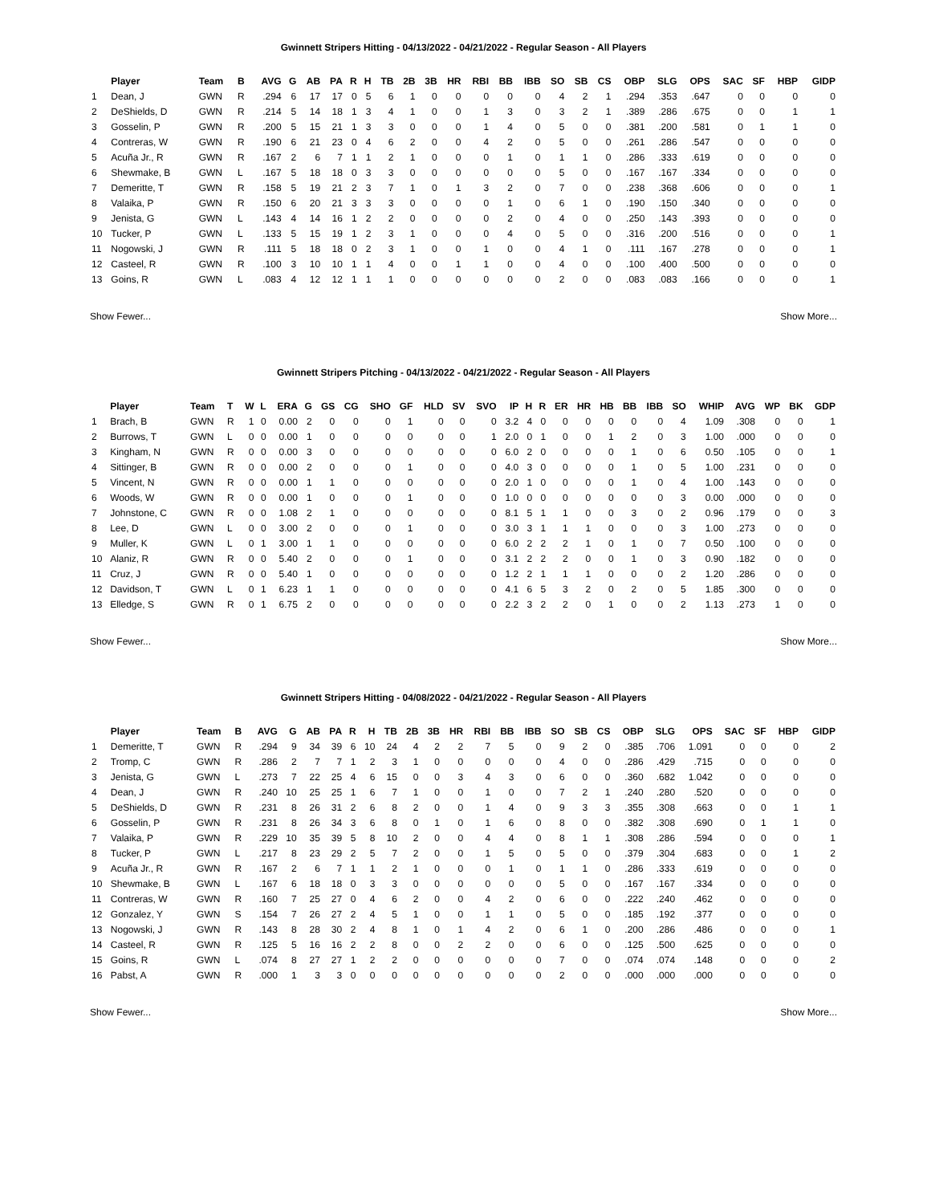Gwinnett Stripers Hitting - 04/13/2022 - 04/21/2022 - Regular Season - All Players
| | Player | Team | B | AVG | G | AB | PA | R | H | TB | 2B | 3B | HR | RBI | BB | IBB | SO | SB | CS | OBP | SLG | OPS | SAC | SF | HBP | GIDP |
| --- | --- | --- | --- | --- | --- | --- | --- | --- | --- | --- | --- | --- | --- | --- | --- | --- | --- | --- | --- | --- | --- | --- | --- | --- | --- | --- |
| 1 | Dean, J | GWN | R | .294 | 6 | 17 | 17 | 0 | 5 | 6 | 1 | 0 | 0 | 0 | 0 | 0 | 4 | 2 | 1 | .294 | .353 | .647 | 0 | 0 | 0 | 0 |
| 2 | DeShields, D | GWN | R | .214 | 5 | 14 | 18 | 1 | 3 | 4 | 1 | 0 | 0 | 1 | 3 | 0 | 3 | 2 | 1 | .389 | .286 | .675 | 0 | 0 | 1 | 1 |
| 3 | Gosselin, P | GWN | R | .200 | 5 | 15 | 21 | 1 | 3 | 3 | 0 | 0 | 0 | 1 | 4 | 0 | 5 | 0 | 0 | .381 | .200 | .581 | 0 | 1 | 1 | 0 |
| 4 | Contreras, W | GWN | R | .190 | 6 | 21 | 23 | 0 | 4 | 6 | 2 | 0 | 0 | 4 | 2 | 0 | 5 | 0 | 0 | .261 | .286 | .547 | 0 | 0 | 0 | 0 |
| 5 | Acuña Jr., R | GWN | R | .167 | 2 | 6 | 7 | 1 | 1 | 2 | 1 | 0 | 0 | 0 | 1 | 0 | 1 | 1 | 0 | .286 | .333 | .619 | 0 | 0 | 0 | 0 |
| 6 | Shewmake, B | GWN | L | .167 | 5 | 18 | 18 | 0 | 3 | 3 | 0 | 0 | 0 | 0 | 0 | 0 | 5 | 0 | 0 | .167 | .167 | .334 | 0 | 0 | 0 | 0 |
| 7 | Demeritte, T | GWN | R | .158 | 5 | 19 | 21 | 2 | 3 | 7 | 1 | 0 | 1 | 3 | 2 | 0 | 7 | 0 | 0 | .238 | .368 | .606 | 0 | 0 | 0 | 1 |
| 8 | Valaika, P | GWN | R | .150 | 6 | 20 | 21 | 3 | 3 | 3 | 0 | 0 | 0 | 0 | 1 | 0 | 6 | 1 | 0 | .190 | .150 | .340 | 0 | 0 | 0 | 0 |
| 9 | Jenista, G | GWN | L | .143 | 4 | 14 | 16 | 1 | 2 | 2 | 0 | 0 | 0 | 0 | 2 | 0 | 4 | 0 | 0 | .250 | .143 | .393 | 0 | 0 | 0 | 0 |
| 10 | Tucker, P | GWN | L | .133 | 5 | 15 | 19 | 1 | 2 | 3 | 1 | 0 | 0 | 0 | 4 | 0 | 5 | 0 | 0 | .316 | .200 | .516 | 0 | 0 | 0 | 1 |
| 11 | Nogowski, J | GWN | R | .111 | 5 | 18 | 18 | 0 | 2 | 3 | 1 | 0 | 0 | 1 | 0 | 0 | 4 | 1 | 0 | .111 | .167 | .278 | 0 | 0 | 0 | 1 |
| 12 | Casteel, R | GWN | R | .100 | 3 | 10 | 10 | 1 | 1 | 4 | 0 | 0 | 1 | 1 | 0 | 0 | 4 | 0 | 0 | .100 | .400 | .500 | 0 | 0 | 0 | 0 |
| 13 | Goins, R | GWN | L | .083 | 4 | 12 | 12 | 1 | 1 | 1 | 0 | 0 | 0 | 0 | 0 | 0 | 2 | 0 | 0 | .083 | .083 | .166 | 0 | 0 | 0 | 1 |
Show Fewer... Show More...
Gwinnett Stripers Pitching - 04/13/2022 - 04/21/2022 - Regular Season - All Players
| | Player | Team | T | W | L | ERA | G | GS | CG | SHO | GF | HLD | SV | SVO | IP | H | R | ER | HR | HB | BB | IBB | SO | WHIP | AVG | WP | BK | GDP |
| --- | --- | --- | --- | --- | --- | --- | --- | --- | --- | --- | --- | --- | --- | --- | --- | --- | --- | --- | --- | --- | --- | --- | --- | --- | --- | --- | --- | --- |
| 1 | Brach, B | GWN | R | 1 | 0 | 0.00 | 2 | 0 | 0 | 0 | 1 | 0 | 0 | 0 | 3.2 | 4 | 0 | 0 | 0 | 0 | 0 | 0 | 4 | 1.09 | .308 | 0 | 0 | 1 |
| 2 | Burrows, T | GWN | L | 0 | 0 | 0.00 | 1 | 0 | 0 | 0 | 0 | 0 | 0 | 1 | 2.0 | 0 | 1 | 0 | 0 | 1 | 2 | 0 | 3 | 1.00 | .000 | 0 | 0 | 0 |
| 3 | Kingham, N | GWN | R | 0 | 0 | 0.00 | 3 | 0 | 0 | 0 | 0 | 0 | 0 | 0 | 6.0 | 2 | 0 | 0 | 0 | 0 | 1 | 0 | 6 | 0.50 | .105 | 0 | 0 | 1 |
| 4 | Sittinger, B | GWN | R | 0 | 0 | 0.00 | 2 | 0 | 0 | 0 | 1 | 0 | 0 | 0 | 4.0 | 3 | 0 | 0 | 0 | 0 | 1 | 0 | 5 | 1.00 | .231 | 0 | 0 | 0 |
| 5 | Vincent, N | GWN | R | 0 | 0 | 0.00 | 1 | 1 | 0 | 0 | 0 | 0 | 0 | 0 | 2.0 | 1 | 0 | 0 | 0 | 0 | 1 | 0 | 4 | 1.00 | .143 | 0 | 0 | 0 |
| 6 | Woods, W | GWN | R | 0 | 0 | 0.00 | 1 | 0 | 0 | 0 | 1 | 0 | 0 | 0 | 1.0 | 0 | 0 | 0 | 0 | 0 | 0 | 0 | 3 | 0.00 | .000 | 0 | 0 | 0 |
| 7 | Johnstone, C | GWN | R | 0 | 0 | 1.08 | 2 | 1 | 0 | 0 | 0 | 0 | 0 | 0 | 8.1 | 5 | 1 | 1 | 0 | 0 | 3 | 0 | 2 | 0.96 | .179 | 0 | 0 | 3 |
| 8 | Lee, D | GWN | L | 0 | 0 | 3.00 | 2 | 0 | 0 | 0 | 1 | 0 | 0 | 0 | 3.0 | 3 | 1 | 1 | 1 | 0 | 0 | 0 | 3 | 1.00 | .273 | 0 | 0 | 0 |
| 9 | Muller, K | GWN | L | 0 | 1 | 3.00 | 1 | 1 | 0 | 0 | 0 | 0 | 0 | 0 | 6.0 | 2 | 2 | 2 | 1 | 0 | 1 | 0 | 7 | 0.50 | .100 | 0 | 0 | 0 |
| 10 | Alaniz, R | GWN | R | 0 | 0 | 5.40 | 2 | 0 | 0 | 0 | 1 | 0 | 0 | 0 | 3.1 | 2 | 2 | 2 | 0 | 0 | 1 | 0 | 3 | 0.90 | .182 | 0 | 0 | 0 |
| 11 | Cruz, J | GWN | R | 0 | 0 | 5.40 | 1 | 0 | 0 | 0 | 0 | 0 | 0 | 0 | 1.2 | 2 | 1 | 1 | 1 | 0 | 0 | 0 | 2 | 1.20 | .286 | 0 | 0 | 0 |
| 12 | Davidson, T | GWN | L | 0 | 1 | 6.23 | 1 | 1 | 0 | 0 | 0 | 0 | 0 | 0 | 4.1 | 6 | 5 | 3 | 2 | 0 | 2 | 0 | 5 | 1.85 | .300 | 0 | 0 | 0 |
| 13 | Elledge, S | GWN | R | 0 | 1 | 6.75 | 2 | 0 | 0 | 0 | 0 | 0 | 0 | 0 | 2.2 | 3 | 2 | 2 | 0 | 1 | 0 | 0 | 2 | 1.13 | .273 | 1 | 0 | 0 |
Show Fewer... Show More...
Gwinnett Stripers Hitting - 04/08/2022 - 04/21/2022 - Regular Season - All Players
| | Player | Team | B | AVG | G | AB | PA | R | H | TB | 2B | 3B | HR | RBI | BB | IBB | SO | SB | CS | OBP | SLG | OPS | SAC | SF | HBP | GIDP |
| --- | --- | --- | --- | --- | --- | --- | --- | --- | --- | --- | --- | --- | --- | --- | --- | --- | --- | --- | --- | --- | --- | --- | --- | --- | --- | --- |
| 1 | Demeritte, T | GWN | R | .294 | 9 | 34 | 39 | 6 | 10 | 24 | 4 | 2 | 2 | 7 | 5 | 0 | 9 | 2 | 0 | .385 | .706 | 1.091 | 0 | 0 | 0 | 2 |
| 2 | Tromp, C | GWN | R | .286 | 2 | 7 | 7 | 1 | 2 | 3 | 1 | 0 | 0 | 0 | 0 | 0 | 4 | 0 | 0 | .286 | .429 | .715 | 0 | 0 | 0 | 0 |
| 3 | Jenista, G | GWN | L | .273 | 7 | 22 | 25 | 4 | 6 | 15 | 0 | 0 | 3 | 4 | 3 | 0 | 6 | 0 | 0 | .360 | .682 | 1.042 | 0 | 0 | 0 | 0 |
| 4 | Dean, J | GWN | R | .240 | 10 | 25 | 25 | 1 | 6 | 7 | 1 | 0 | 0 | 1 | 0 | 0 | 7 | 2 | 1 | .240 | .280 | .520 | 0 | 0 | 0 | 0 |
| 5 | DeShields, D | GWN | R | .231 | 8 | 26 | 31 | 2 | 6 | 8 | 2 | 0 | 0 | 1 | 4 | 0 | 9 | 3 | 3 | .355 | .308 | .663 | 0 | 0 | 1 | 1 |
| 6 | Gosselin, P | GWN | R | .231 | 8 | 26 | 34 | 3 | 6 | 8 | 0 | 1 | 0 | 1 | 6 | 0 | 8 | 0 | 0 | .382 | .308 | .690 | 0 | 1 | 1 | 0 |
| 7 | Valaika, P | GWN | R | .229 | 10 | 35 | 39 | 5 | 8 | 10 | 2 | 0 | 0 | 4 | 4 | 0 | 8 | 1 | 1 | .308 | .286 | .594 | 0 | 0 | 0 | 1 |
| 8 | Tucker, P | GWN | L | .217 | 8 | 23 | 29 | 2 | 5 | 7 | 2 | 0 | 0 | 1 | 5 | 0 | 5 | 0 | 0 | .379 | .304 | .683 | 0 | 0 | 1 | 2 |
| 9 | Acuña Jr., R | GWN | R | .167 | 2 | 6 | 7 | 1 | 1 | 2 | 1 | 0 | 0 | 0 | 1 | 0 | 1 | 1 | 0 | .286 | .333 | .619 | 0 | 0 | 0 | 0 |
| 10 | Shewmake, B | GWN | L | .167 | 6 | 18 | 18 | 0 | 3 | 3 | 0 | 0 | 0 | 0 | 0 | 0 | 5 | 0 | 0 | .167 | .167 | .334 | 0 | 0 | 0 | 0 |
| 11 | Contreras, W | GWN | R | .160 | 7 | 25 | 27 | 0 | 4 | 6 | 2 | 0 | 0 | 4 | 2 | 0 | 6 | 0 | 0 | .222 | .240 | .462 | 0 | 0 | 0 | 0 |
| 12 | Gonzalez, Y | GWN | S | .154 | 7 | 26 | 27 | 2 | 4 | 5 | 1 | 0 | 0 | 1 | 1 | 0 | 5 | 0 | 0 | .185 | .192 | .377 | 0 | 0 | 0 | 0 |
| 13 | Nogowski, J | GWN | R | .143 | 8 | 28 | 30 | 2 | 4 | 8 | 1 | 0 | 1 | 4 | 2 | 0 | 6 | 1 | 0 | .200 | .286 | .486 | 0 | 0 | 0 | 1 |
| 14 | Casteel, R | GWN | R | .125 | 5 | 16 | 16 | 2 | 2 | 8 | 0 | 0 | 2 | 2 | 0 | 0 | 6 | 0 | 0 | .125 | .500 | .625 | 0 | 0 | 0 | 0 |
| 15 | Goins, R | GWN | L | .074 | 8 | 27 | 27 | 1 | 2 | 2 | 0 | 0 | 0 | 0 | 0 | 0 | 7 | 0 | 0 | .074 | .074 | .148 | 0 | 0 | 0 | 2 |
| 16 | Pabst, A | GWN | R | .000 | 1 | 3 | 3 | 0 | 0 | 0 | 0 | 0 | 0 | 0 | 0 | 0 | 2 | 0 | 0 | .000 | .000 | .000 | 0 | 0 | 0 | 0 |
Show Fewer... Show More...